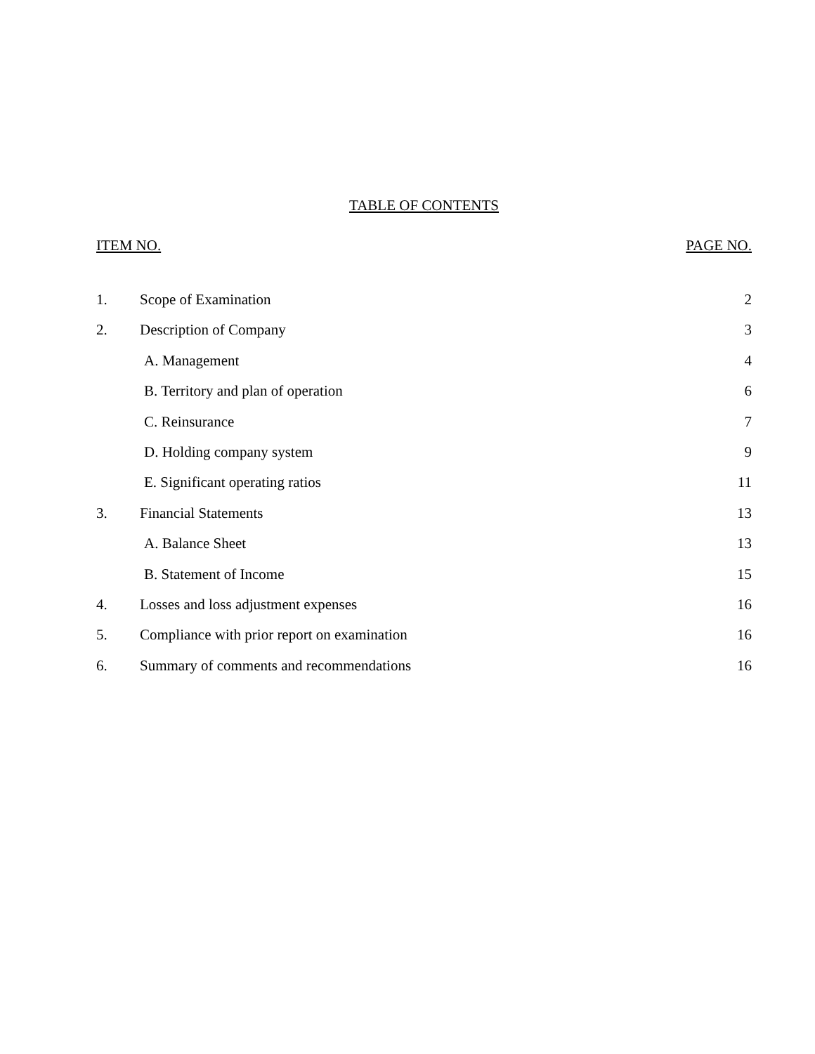TABLE OF CONTENTS
ITEM NO. PAGE NO.
| 1. | Scope of Examination | 2 |
| 2. | Description of Company | 3 |
| | A. Management | 4 |
| | B. Territory and plan of operation | 6 |
| | C. Reinsurance | 7 |
| | D. Holding company system | 9 |
| | E. Significant operating ratios | 11 |
| 3. | Financial Statements | 13 |
| | A. Balance Sheet | 13 |
| | B. Statement of Income | 15 |
| 4. | Losses and loss adjustment expenses | 16 |
| 5. | Compliance with prior report on examination | 16 |
| 6. | Summary of comments and recommendations | 16 |